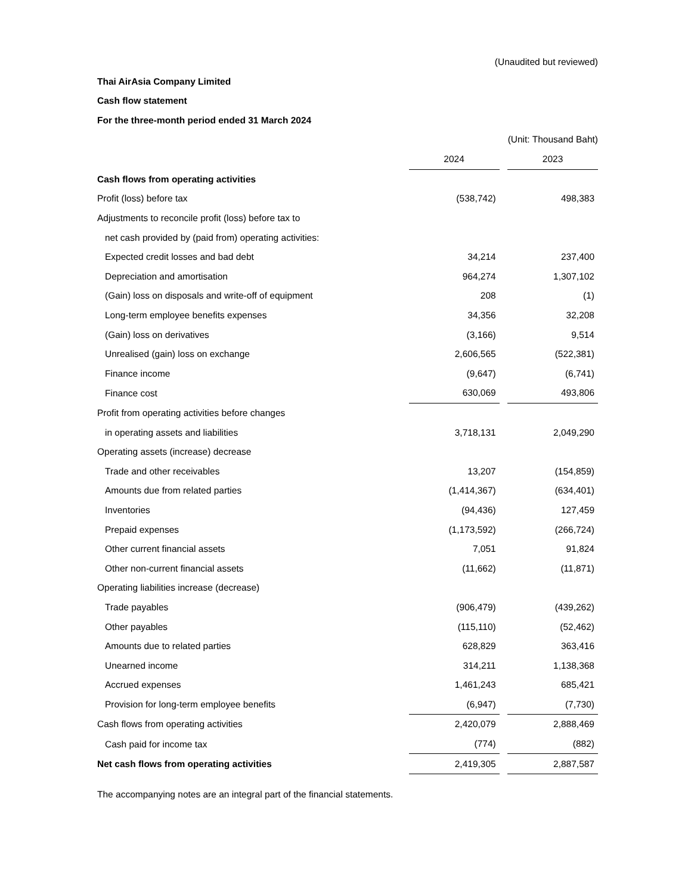(Unaudited but reviewed)
Thai AirAsia Company Limited
Cash flow statement
For the three-month period ended 31 March 2024
(Unit: Thousand Baht)
| | 2024 | | 2023 |
| Cash flows from operating activities | | | |
| Profit (loss) before tax | (538,742) | | 498,383 |
| Adjustments to reconcile profit (loss) before tax to | | | |
| net cash provided by (paid from) operating activities: | | | |
| Expected credit losses and bad debt | 34,214 | | 237,400 |
| Depreciation and amortisation | 964,274 | | 1,307,102 |
| (Gain) loss on disposals and write-off of equipment | 208 | | (1) |
| Long-term employee benefits expenses | 34,356 | | 32,208 |
| (Gain) loss on derivatives | (3,166) | | 9,514 |
| Unrealised (gain) loss on exchange | 2,606,565 | | (522,381) |
| Finance income | (9,647) | | (6,741) |
| Finance cost | 630,069 | | 493,806 |
| Profit from operating activities before changes | | | |
| in operating assets and liabilities | 3,718,131 | | 2,049,290 |
| Operating assets (increase) decrease | | | |
| Trade and other receivables | 13,207 | | (154,859) |
| Amounts due from related parties | (1,414,367) | | (634,401) |
| Inventories | (94,436) | | 127,459 |
| Prepaid expenses | (1,173,592) | | (266,724) |
| Other current financial assets | 7,051 | | 91,824 |
| Other non-current financial assets | (11,662) | | (11,871) |
| Operating liabilities increase (decrease) | | | |
| Trade payables | (906,479) | | (439,262) |
| Other payables | (115,110) | | (52,462) |
| Amounts due to related parties | 628,829 | | 363,416 |
| Unearned income | 314,211 | | 1,138,368 |
| Accrued expenses | 1,461,243 | | 685,421 |
| Provision for long-term employee benefits | (6,947) | | (7,730) |
| Cash flows from operating activities | 2,420,079 | | 2,888,469 |
| Cash paid for income tax | (774) | | (882) |
| Net cash flows from operating activities | 2,419,305 | | 2,887,587 |
The accompanying notes are an integral part of the financial statements.